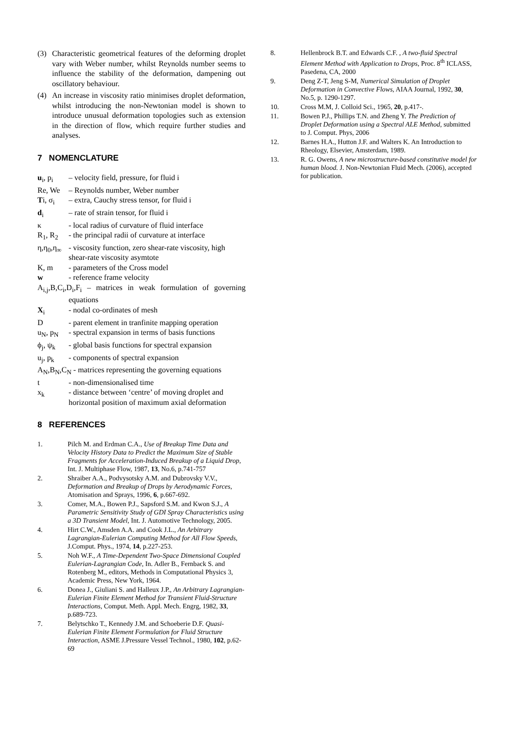(3) Characteristic geometrical features of the deforming droplet vary with Weber number, whilst Reynolds number seems to influence the stability of the deformation, dampening out oscillatory behaviour.
(4) An increase in viscosity ratio minimises droplet deformation, whilst introducing the non-Newtonian model is shown to introduce unusual deformation topologies such as extension in the direction of flow, which require further studies and analyses.
7 NOMENCLATURE
u<sub>i</sub>, p<sub>i</sub> – velocity field, pressure, for fluid i
Re, We – Reynolds number, Weber number
Ti, σ<sub>i</sub> – extra, Cauchy stress tensor, for fluid i
d<sub>i</sub> – rate of strain tensor, for fluid i
κ - local radius of curvature of fluid interface
R<sub>1</sub>, R<sub>2</sub> - the principal radii of curvature at interface
η,η<sub>0</sub>,η<sub>∞</sub> - viscosity function, zero shear-rate viscosity, high shear-rate viscosity asymtote
K, m - parameters of the Cross model
w - reference frame velocity
A<sub>i,j</sub>,B,C<sub>i</sub>,D<sub>i</sub>,F<sub>i</sub> – matrices in weak formulation of governing equations
X<sub>i</sub> - nodal co-ordinates of mesh
D - parent element in tranfinite mapping operation
u<sub>N</sub>, p<sub>N</sub> - spectral expansion in terms of basis functions
ϕ<sub>j</sub>, ψ<sub>k</sub> - global basis functions for spectral expansion
u<sub>j</sub>, p<sub>k</sub> - components of spectral expansion
A<sub>N</sub>,B<sub>N</sub>,C<sub>N</sub> - matrices representing the governing equations
t - non-dimensionalised time
x<sub>k</sub> - distance between ‘centre’ of moving droplet and horizontal position of maximum axial deformation
8 REFERENCES
1. Pilch M. and Erdman C.A., Use of Breakup Time Data and Velocity History Data to Predict the Maximum Size of Stable Fragments for Acceleration-Induced Breakup of a Liquid Drop, Int. J. Multiphase Flow, 1987, 13, No.6, p.741-757
2. Shraiber A.A., Podvysotsky A.M. and Dubrovsky V.V., Deformation and Breakup of Drops by Aerodynamic Forces, Atomisation and Sprays, 1996, 6, p.667-692.
3. Comer, M.A., Bowen P.J., Sapsford S.M. and Kwon S.J., A Parametric Sensitivity Study of GDI Spray Characteristics using a 3D Transient Model, Int. J. Automotive Technology, 2005.
4. Hirt C.W., Amsden A.A. and Cook J.L., An Arbitrary Lagrangian-Eulerian Computing Method for All Flow Speeds, J.Comput. Phys., 1974, 14, p.227-253.
5. Noh W.F., A Time-Dependent Two-Space Dimensional Coupled Eulerian-Lagrangian Code, In. Adler B., Fernback S. and Rotenberg M., editors, Methods in Computational Physics 3, Academic Press, New York, 1964.
6. Donea J., Giuliani S. and Halleux J.P., An Arbitrary Lagrangian-Eulerian Finite Element Method for Transient Fluid-Structure Interactions, Comput. Meth. Appl. Mech. Engrg, 1982, 33, p.689-723.
7. Belytschko T., Kennedy J.M. and Schoeberie D.F. Quasi-Eulerian Finite Element Formulation for Fluid Structure Interaction, ASME J.Pressure Vessel Technol., 1980, 102, p.62-69
8. Hellenbrock B.T. and Edwards C.F. , A two-fluid Spectral Element Method with Application to Drops, Proc. 8<sup>th</sup> ICLASS, Pasedena, CA, 2000
9. Deng Z-T, Jeng S-M, Numerical Simulation of Droplet Deformation in Convective Flows, AIAA Journal, 1992, 30, No.5, p. 1290-1297.
10. Cross M.M, J. Colloid Sci., 1965, 20, p.417-.
11. Bowen P.J., Phillips T.N. and Zheng Y. The Prediction of Droplet Deformation using a Spectral ALE Method, submitted to J. Comput. Phys, 2006
12. Barnes H.A., Hutton J.F. and Walters K. An Introduction to Rheology, Elsevier, Amsterdam, 1989.
13. R. G. Owens, A new microstructure-based constitutive model for human blood. J. Non-Newtonian Fluid Mech. (2006), accepted for publication.